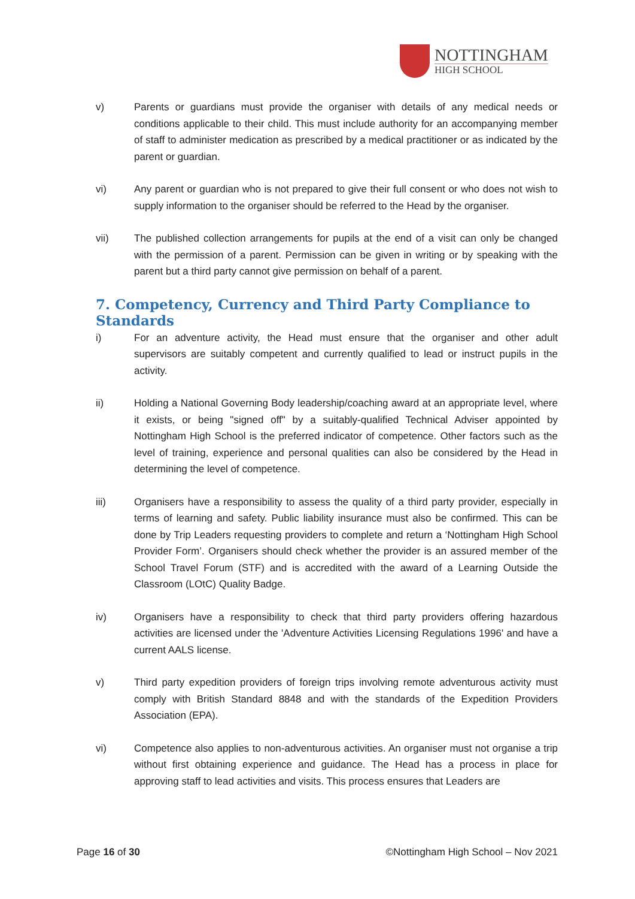NOTTINGHAM
HIGH SCHOOL
v) Parents or guardians must provide the organiser with details of any medical needs or conditions applicable to their child. This must include authority for an accompanying member of staff to administer medication as prescribed by a medical practitioner or as indicated by the parent or guardian.
vi) Any parent or guardian who is not prepared to give their full consent or who does not wish to supply information to the organiser should be referred to the Head by the organiser.
vii) The published collection arrangements for pupils at the end of a visit can only be changed with the permission of a parent. Permission can be given in writing or by speaking with the parent but a third party cannot give permission on behalf of a parent.
7. Competency, Currency and Third Party Compliance to Standards
i) For an adventure activity, the Head must ensure that the organiser and other adult supervisors are suitably competent and currently qualified to lead or instruct pupils in the activity.
ii) Holding a National Governing Body leadership/coaching award at an appropriate level, where it exists, or being "signed off" by a suitably-qualified Technical Adviser appointed by Nottingham High School is the preferred indicator of competence. Other factors such as the level of training, experience and personal qualities can also be considered by the Head in determining the level of competence.
iii) Organisers have a responsibility to assess the quality of a third party provider, especially in terms of learning and safety. Public liability insurance must also be confirmed. This can be done by Trip Leaders requesting providers to complete and return a ‘Nottingham High School Provider Form’. Organisers should check whether the provider is an assured member of the School Travel Forum (STF) and is accredited with the award of a Learning Outside the Classroom (LOtC) Quality Badge.
iv) Organisers have a responsibility to check that third party providers offering hazardous activities are licensed under the 'Adventure Activities Licensing Regulations 1996' and have a current AALS license.
v) Third party expedition providers of foreign trips involving remote adventurous activity must comply with British Standard 8848 and with the standards of the Expedition Providers Association (EPA).
vi) Competence also applies to non-adventurous activities. An organiser must not organise a trip without first obtaining experience and guidance. The Head has a process in place for approving staff to lead activities and visits. This process ensures that Leaders are
Page 16 of 30 ©Nottingham High School – Nov 2021